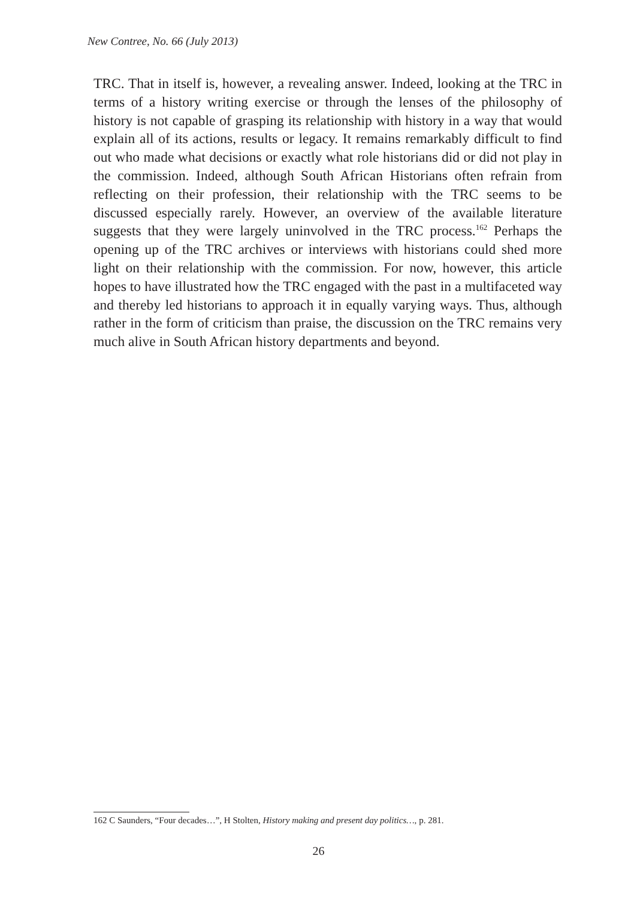New Contree, No. 66 (July 2013)
TRC. That in itself is, however, a revealing answer. Indeed, looking at the TRC in terms of a history writing exercise or through the lenses of the philosophy of history is not capable of grasping its relationship with history in a way that would explain all of its actions, results or legacy. It remains remarkably difficult to find out who made what decisions or exactly what role historians did or did not play in the commission. Indeed, although South African Historians often refrain from reflecting on their profession, their relationship with the TRC seems to be discussed especially rarely. However, an overview of the available literature suggests that they were largely uninvolved in the TRC process.<sup>162</sup> Perhaps the opening up of the TRC archives or interviews with historians could shed more light on their relationship with the commission. For now, however, this article hopes to have illustrated how the TRC engaged with the past in a multifaceted way and thereby led historians to approach it in equally varying ways. Thus, although rather in the form of criticism than praise, the discussion on the TRC remains very much alive in South African history departments and beyond.
162 C Saunders, “Four decades…”, H Stolten, History making and present day politics…, p. 281.
26